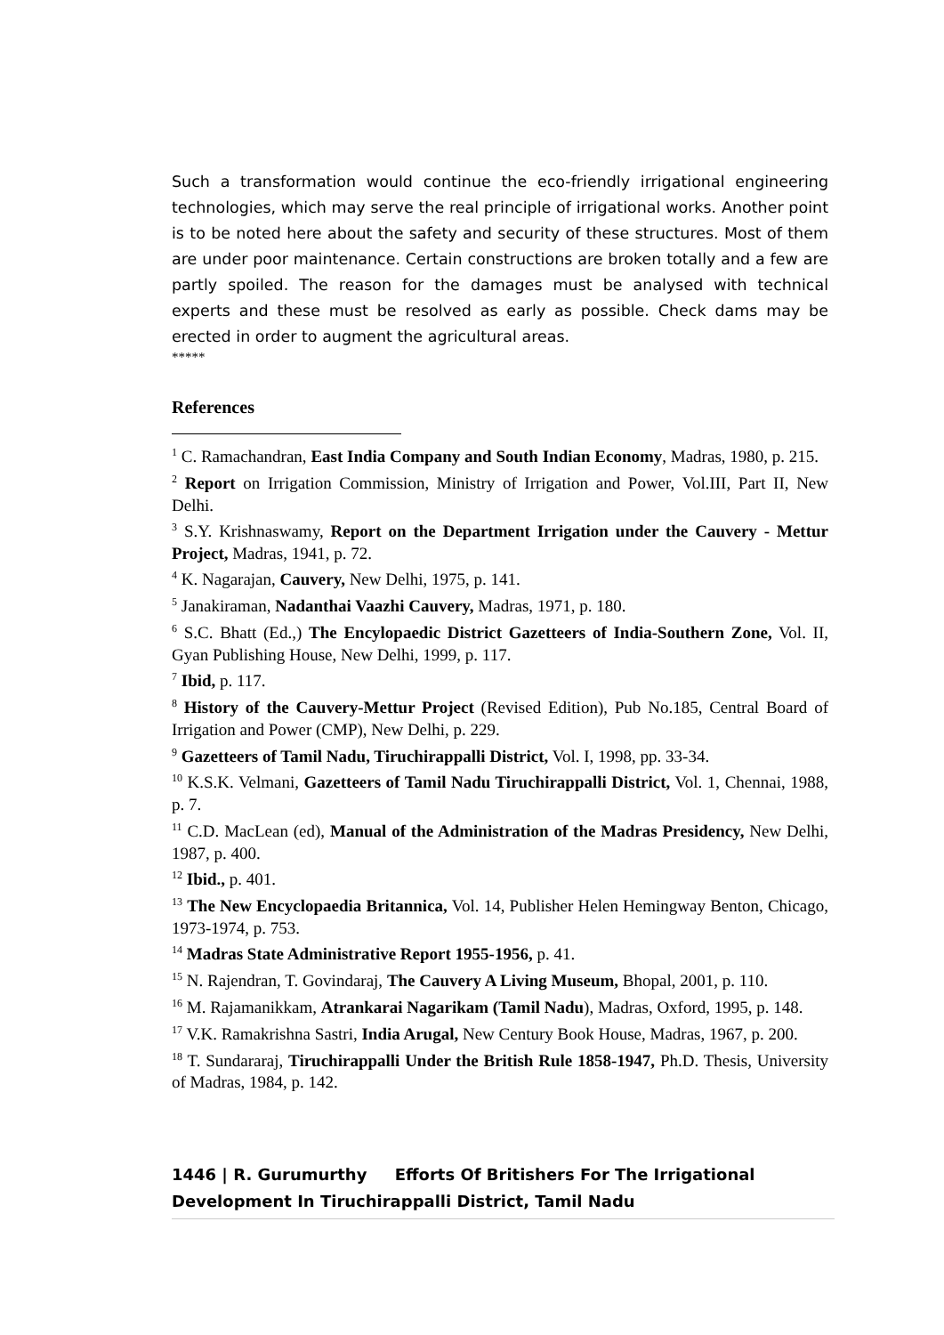Such a transformation would continue the eco-friendly irrigational engineering technologies, which may serve the real principle of irrigational works. Another point is to be noted here about the safety and security of these structures. Most of them are under poor maintenance. Certain constructions are broken totally and a few are partly spoiled. The reason for the damages must be analysed with technical experts and these must be resolved as early as possible. Check dams may be erected in order to augment the agricultural areas.
*****
References
<sup>1</sup> C. Ramachandran, East India Company and South Indian Economy, Madras, 1980, p. 215.
<sup>2</sup> Report on Irrigation Commission, Ministry of Irrigation and Power, Vol.III, Part II, New Delhi.
<sup>3</sup> S.Y. Krishnaswamy, Report on the Department Irrigation under the Cauvery - Mettur Project, Madras, 1941, p. 72.
<sup>4</sup> K. Nagarajan, Cauvery, New Delhi, 1975, p. 141.
<sup>5</sup> Janakiraman, Nadanthai Vaazhi Cauvery, Madras, 1971, p. 180.
<sup>6</sup> S.C. Bhatt (Ed.,) The Encylopaedic District Gazetteers of India-Southern Zone, Vol. II, Gyan Publishing House, New Delhi, 1999, p. 117.
<sup>7</sup> Ibid, p. 117.
<sup>8</sup> History of the Cauvery-Mettur Project (Revised Edition), Pub No.185, Central Board of Irrigation and Power (CMP), New Delhi, p. 229.
<sup>9</sup> Gazetteers of Tamil Nadu, Tiruchirappalli District, Vol. I, 1998, pp. 33-34.
<sup>10</sup> K.S.K. Velmani, Gazetteers of Tamil Nadu Tiruchirappalli District, Vol. 1, Chennai, 1988, p. 7.
<sup>11</sup> C.D. MacLean (ed), Manual of the Administration of the Madras Presidency, New Delhi, 1987, p. 400.
<sup>12</sup> Ibid., p. 401.
<sup>13</sup> The New Encyclopaedia Britannica, Vol. 14, Publisher Helen Hemingway Benton, Chicago, 1973-1974, p. 753.
<sup>14</sup> Madras State Administrative Report 1955-1956, p. 41.
<sup>15</sup> N. Rajendran, T. Govindaraj, The Cauvery A Living Museum, Bhopal, 2001, p. 110.
<sup>16</sup> M. Rajamanikkam, Atrankarai Nagarikam (Tamil Nadu), Madras, Oxford, 1995, p. 148.
<sup>17</sup> V.K. Ramakrishna Sastri, India Arugal, New Century Book House, Madras, 1967, p. 200.
<sup>18</sup> T. Sundararaj, Tiruchirappalli Under the British Rule 1858-1947, Ph.D. Thesis, University of Madras, 1984, p. 142.
1446 | R. Gurumurthy Efforts Of Britishers For The Irrigational
Development In Tiruchirappalli District, Tamil Nadu